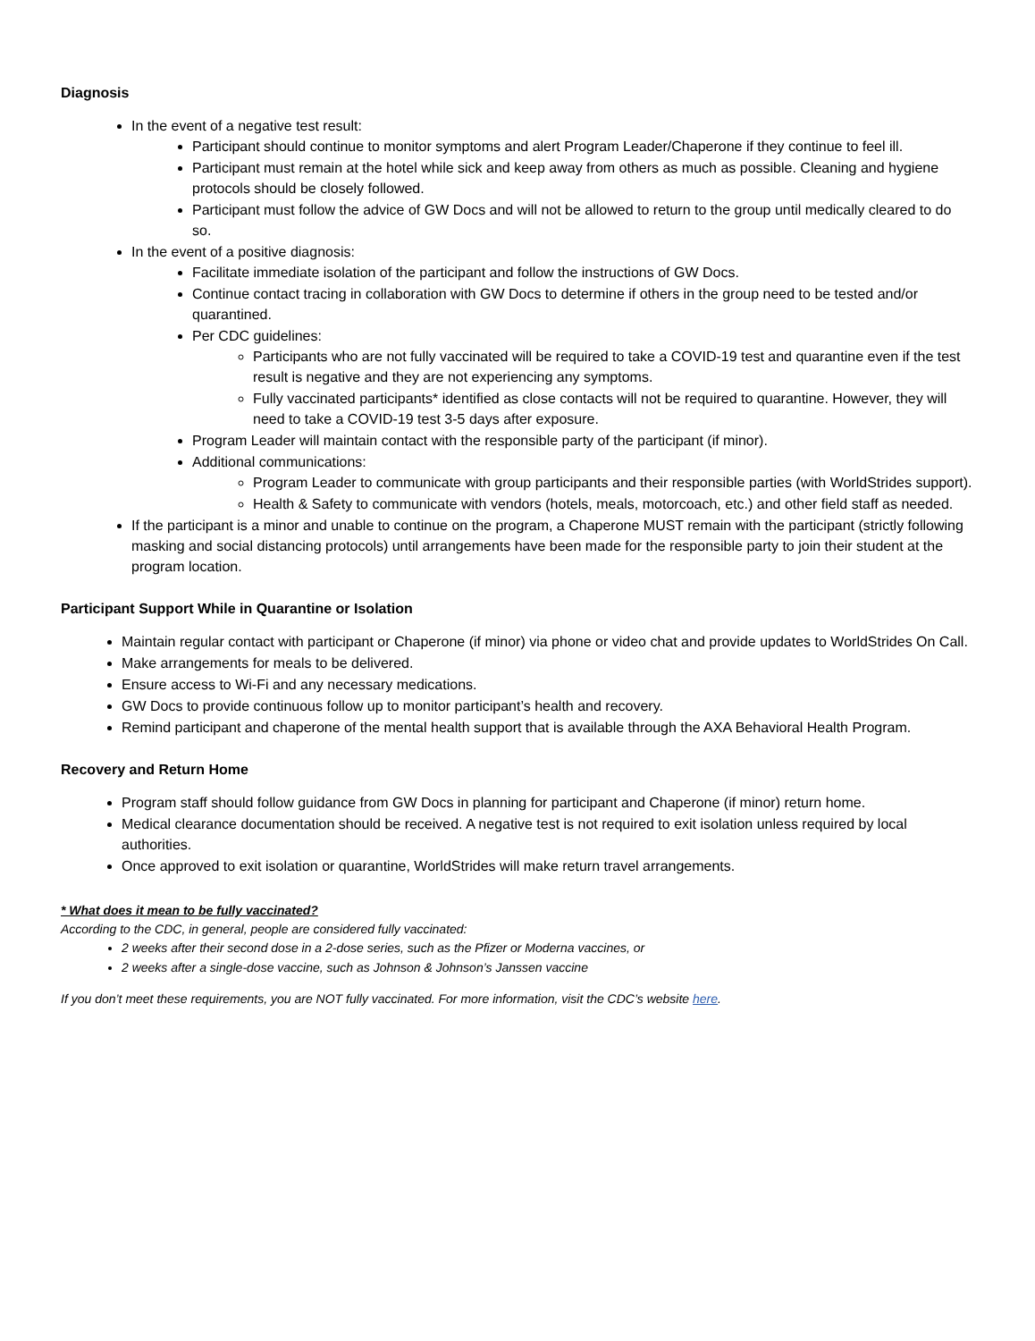Diagnosis
In the event of a negative test result:
Participant should continue to monitor symptoms and alert Program Leader/Chaperone if they continue to feel ill.
Participant must remain at the hotel while sick and keep away from others as much as possible. Cleaning and hygiene protocols should be closely followed.
Participant must follow the advice of GW Docs and will not be allowed to return to the group until medically cleared to do so.
In the event of a positive diagnosis:
Facilitate immediate isolation of the participant and follow the instructions of GW Docs.
Continue contact tracing in collaboration with GW Docs to determine if others in the group need to be tested and/or quarantined.
Per CDC guidelines:
Participants who are not fully vaccinated will be required to take a COVID-19 test and quarantine even if the test result is negative and they are not experiencing any symptoms.
Fully vaccinated participants* identified as close contacts will not be required to quarantine. However, they will need to take a COVID-19 test 3-5 days after exposure.
Program Leader will maintain contact with the responsible party of the participant (if minor).
Additional communications:
Program Leader to communicate with group participants and their responsible parties (with WorldStrides support).
Health & Safety to communicate with vendors (hotels, meals, motorcoach, etc.) and other field staff as needed.
If the participant is a minor and unable to continue on the program, a Chaperone MUST remain with the participant (strictly following masking and social distancing protocols) until arrangements have been made for the responsible party to join their student at the program location.
Participant Support While in Quarantine or Isolation
Maintain regular contact with participant or Chaperone (if minor) via phone or video chat and provide updates to WorldStrides On Call.
Make arrangements for meals to be delivered.
Ensure access to Wi-Fi and any necessary medications.
GW Docs to provide continuous follow up to monitor participant’s health and recovery.
Remind participant and chaperone of the mental health support that is available through the AXA Behavioral Health Program.
Recovery and Return Home
Program staff should follow guidance from GW Docs in planning for participant and Chaperone (if minor) return home.
Medical clearance documentation should be received. A negative test is not required to exit isolation unless required by local authorities.
Once approved to exit isolation or quarantine, WorldStrides will make return travel arrangements.
* What does it mean to be fully vaccinated?
According to the CDC, in general, people are considered fully vaccinated:
2 weeks after their second dose in a 2-dose series, such as the Pfizer or Moderna vaccines, or
2 weeks after a single-dose vaccine, such as Johnson & Johnson’s Janssen vaccine
If you don’t meet these requirements, you are NOT fully vaccinated. For more information, visit the CDC’s website here.